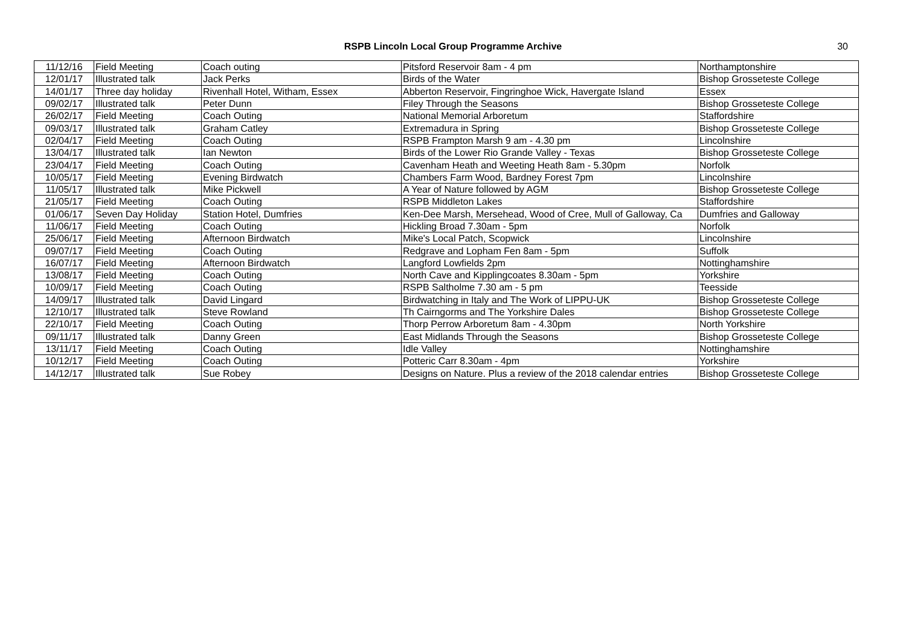RSPB Lincoln Local Group Programme Archive
30
| 11/12/16 | Field Meeting | Coach outing | Pitsford Reservoir 8am - 4 pm | Northamptonshire |
| 12/01/17 | Illustrated talk | Jack Perks | Birds of the Water | Bishop Grosseteste College |
| 14/01/17 | Three day holiday | Rivenhall Hotel, Witham, Essex | Abberton Reservoir, Fingringhoe Wick, Havergate Island | Essex |
| 09/02/17 | Illustrated talk | Peter Dunn | Filey Through the Seasons | Bishop Grosseteste College |
| 26/02/17 | Field Meeting | Coach Outing | National Memorial Arboretum | Staffordshire |
| 09/03/17 | Illustrated talk | Graham Catley | Extremadura in Spring | Bishop Grosseteste College |
| 02/04/17 | Field Meeting | Coach Outing | RSPB Frampton Marsh 9 am - 4.30 pm | Lincolnshire |
| 13/04/17 | Illustrated talk | Ian Newton | Birds of the Lower Rio Grande Valley - Texas | Bishop Grosseteste College |
| 23/04/17 | Field Meeting | Coach Outing | Cavenham Heath and Weeting Heath 8am - 5.30pm | Norfolk |
| 10/05/17 | Field Meeting | Evening Birdwatch | Chambers Farm Wood, Bardney Forest 7pm | Lincolnshire |
| 11/05/17 | Illustrated talk | Mike Pickwell | A Year of Nature followed by AGM | Bishop Grosseteste College |
| 21/05/17 | Field Meeting | Coach Outing | RSPB Middleton Lakes | Staffordshire |
| 01/06/17 | Seven Day Holiday | Station Hotel, Dumfries | Ken-Dee Marsh, Mersehead, Wood of Cree, Mull of Galloway, Ca | Dumfries and Galloway |
| 11/06/17 | Field Meeting | Coach Outing | Hickling Broad 7.30am - 5pm | Norfolk |
| 25/06/17 | Field Meeting | Afternoon Birdwatch | Mike's Local Patch, Scopwick | Lincolnshire |
| 09/07/17 | Field Meeting | Coach Outing | Redgrave and Lopham Fen 8am - 5pm | Suffolk |
| 16/07/17 | Field Meeting | Afternoon Birdwatch | Langford Lowfields 2pm | Nottinghamshire |
| 13/08/17 | Field Meeting | Coach Outing | North Cave and Kipplingcoates 8.30am - 5pm | Yorkshire |
| 10/09/17 | Field Meeting | Coach Outing | RSPB Saltholme 7.30 am - 5 pm | Teesside |
| 14/09/17 | Illustrated talk | David Lingard | Birdwatching in Italy and The Work of LIPPU-UK | Bishop Grosseteste College |
| 12/10/17 | Illustrated talk | Steve Rowland | Th Cairngorms and The Yorkshire Dales | Bishop Grosseteste College |
| 22/10/17 | Field Meeting | Coach Outing | Thorp Perrow Arboretum 8am - 4.30pm | North Yorkshire |
| 09/11/17 | Illustrated talk | Danny Green | East Midlands Through the Seasons | Bishop Grosseteste College |
| 13/11/17 | Field Meeting | Coach Outing | Idle Valley | Nottinghamshire |
| 10/12/17 | Field Meeting | Coach Outing | Potteric Carr 8.30am - 4pm | Yorkshire |
| 14/12/17 | Illustrated talk | Sue Robey | Designs on Nature. Plus a review of the 2018 calendar entries | Bishop Grosseteste College |